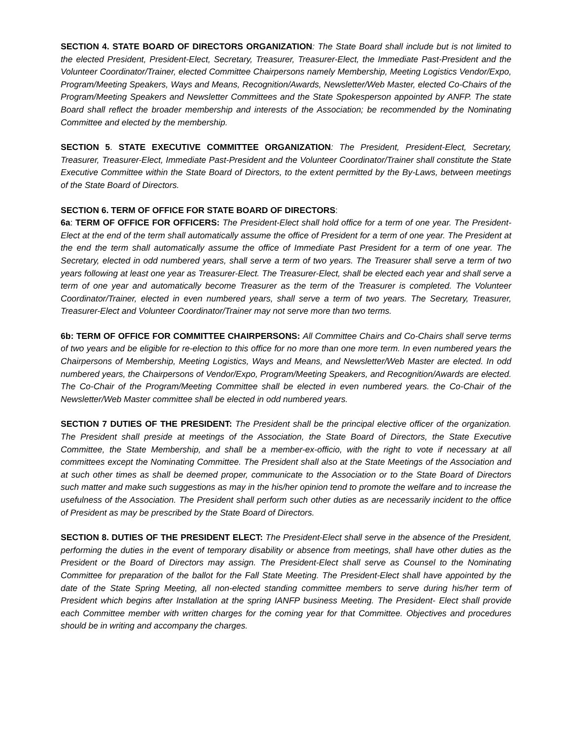SECTION 4. STATE BOARD OF DIRECTORS ORGANIZATION: The State Board shall include but is not limited to the elected President, President-Elect, Secretary, Treasurer, Treasurer-Elect, the Immediate Past-President and the Volunteer Coordinator/Trainer, elected Committee Chairpersons namely Membership, Meeting Logistics Vendor/Expo, Program/Meeting Speakers, Ways and Means, Recognition/Awards, Newsletter/Web Master, elected Co-Chairs of the Program/Meeting Speakers and Newsletter Committees and the State Spokesperson appointed by ANFP. The state Board shall reflect the broader membership and interests of the Association; be recommended by the Nominating Committee and elected by the membership.
SECTION 5. STATE EXECUTIVE COMMITTEE ORGANIZATION: The President, President-Elect, Secretary, Treasurer, Treasurer-Elect, Immediate Past-President and the Volunteer Coordinator/Trainer shall constitute the State Executive Committee within the State Board of Directors, to the extent permitted by the By-Laws, between meetings of the State Board of Directors.
SECTION 6. TERM OF OFFICE FOR STATE BOARD OF DIRECTORS:
6a: TERM OF OFFICE FOR OFFICERS: The President-Elect shall hold office for a term of one year. The President-Elect at the end of the term shall automatically assume the office of President for a term of one year. The President at the end the term shall automatically assume the office of Immediate Past President for a term of one year. The Secretary, elected in odd numbered years, shall serve a term of two years. The Treasurer shall serve a term of two years following at least one year as Treasurer-Elect. The Treasurer-Elect, shall be elected each year and shall serve a term of one year and automatically become Treasurer as the term of the Treasurer is completed. The Volunteer Coordinator/Trainer, elected in even numbered years, shall serve a term of two years. The Secretary, Treasurer, Treasurer-Elect and Volunteer Coordinator/Trainer may not serve more than two terms.
6b: TERM OF OFFICE FOR COMMITTEE CHAIRPERSONS: All Committee Chairs and Co-Chairs shall serve terms of two years and be eligible for re-election to this office for no more than one more term. In even numbered years the Chairpersons of Membership, Meeting Logistics, Ways and Means, and Newsletter/Web Master are elected. In odd numbered years, the Chairpersons of Vendor/Expo, Program/Meeting Speakers, and Recognition/Awards are elected. The Co-Chair of the Program/Meeting Committee shall be elected in even numbered years. the Co-Chair of the Newsletter/Web Master committee shall be elected in odd numbered years.
SECTION 7 DUTIES OF THE PRESIDENT: The President shall be the principal elective officer of the organization. The President shall preside at meetings of the Association, the State Board of Directors, the State Executive Committee, the State Membership, and shall be a member-ex-officio, with the right to vote if necessary at all committees except the Nominating Committee. The President shall also at the State Meetings of the Association and at such other times as shall be deemed proper, communicate to the Association or to the State Board of Directors such matter and make such suggestions as may in the his/her opinion tend to promote the welfare and to increase the usefulness of the Association. The President shall perform such other duties as are necessarily incident to the office of President as may be prescribed by the State Board of Directors.
SECTION 8. DUTIES OF THE PRESIDENT ELECT: The President-Elect shall serve in the absence of the President, performing the duties in the event of temporary disability or absence from meetings, shall have other duties as the President or the Board of Directors may assign. The President-Elect shall serve as Counsel to the Nominating Committee for preparation of the ballot for the Fall State Meeting. The President-Elect shall have appointed by the date of the State Spring Meeting, all non-elected standing committee members to serve during his/her term of President which begins after Installation at the spring IANFP business Meeting. The President- Elect shall provide each Committee member with written charges for the coming year for that Committee. Objectives and procedures should be in writing and accompany the charges.